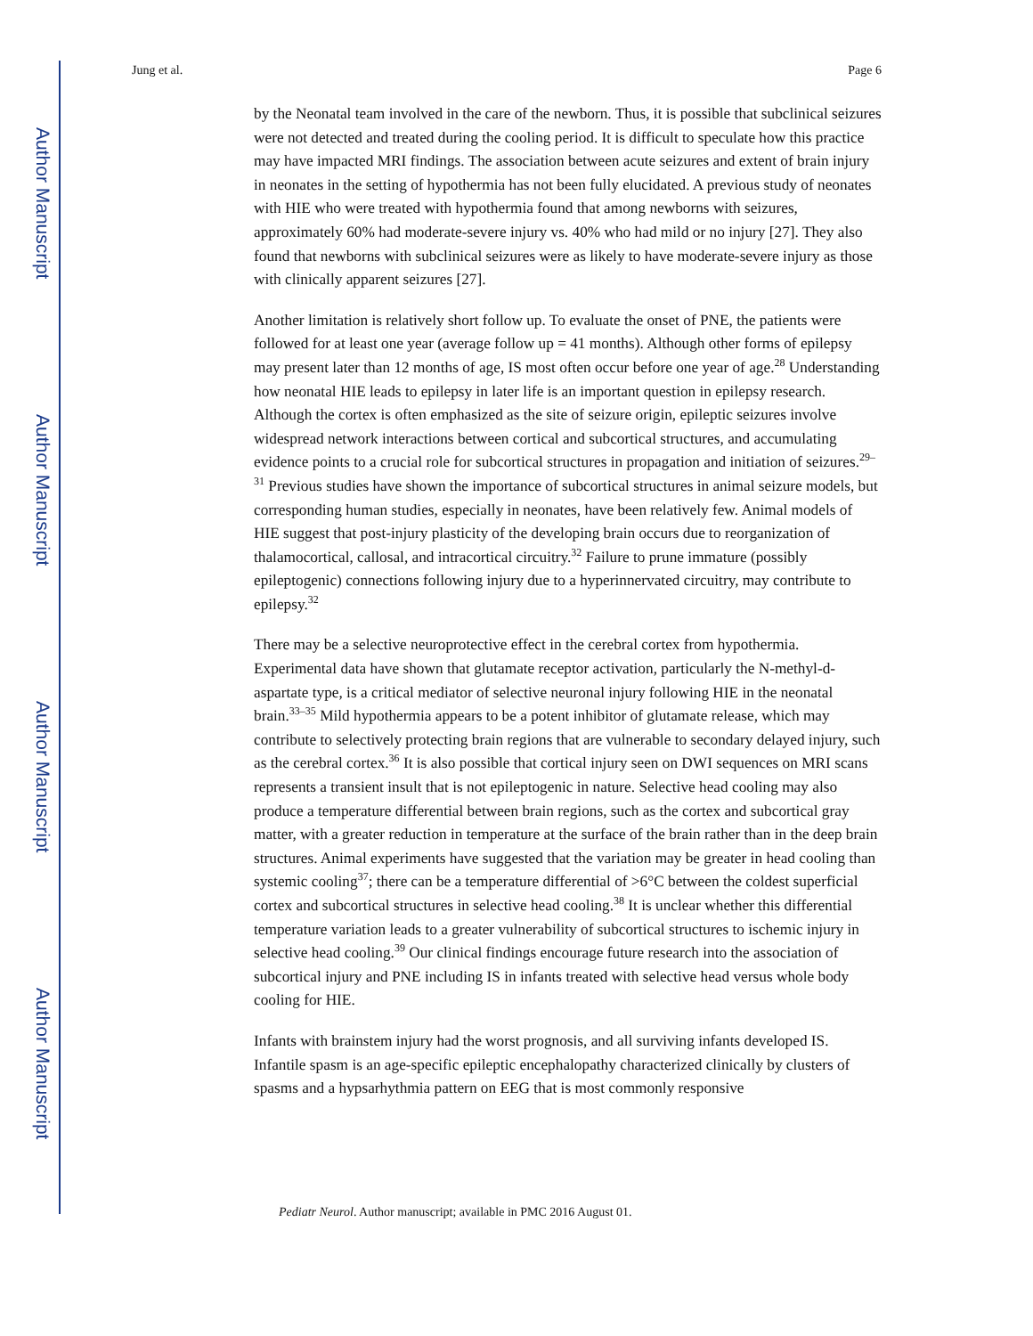Author Manuscript
Author Manuscript
Author Manuscript
Author Manuscript
Jung et al. Page 6
by the Neonatal team involved in the care of the newborn. Thus, it is possible that subclinical seizures were not detected and treated during the cooling period. It is difficult to speculate how this practice may have impacted MRI findings. The association between acute seizures and extent of brain injury in neonates in the setting of hypothermia has not been fully elucidated. A previous study of neonates with HIE who were treated with hypothermia found that among newborns with seizures, approximately 60% had moderate-severe injury vs. 40% who had mild or no injury [27]. They also found that newborns with subclinical seizures were as likely to have moderate-severe injury as those with clinically apparent seizures [27].
Another limitation is relatively short follow up. To evaluate the onset of PNE, the patients were followed for at least one year (average follow up = 41 months). Although other forms of epilepsy may present later than 12 months of age, IS most often occur before one year of age.<sup>28</sup> Understanding how neonatal HIE leads to epilepsy in later life is an important question in epilepsy research. Although the cortex is often emphasized as the site of seizure origin, epileptic seizures involve widespread network interactions between cortical and subcortical structures, and accumulating evidence points to a crucial role for subcortical structures in propagation and initiation of seizures.<sup>29–31</sup> Previous studies have shown the importance of subcortical structures in animal seizure models, but corresponding human studies, especially in neonates, have been relatively few. Animal models of HIE suggest that post-injury plasticity of the developing brain occurs due to reorganization of thalamocortical, callosal, and intracortical circuitry.<sup>32</sup> Failure to prune immature (possibly epileptogenic) connections following injury due to a hyperinnervated circuitry, may contribute to epilepsy.<sup>32</sup>
There may be a selective neuroprotective effect in the cerebral cortex from hypothermia. Experimental data have shown that glutamate receptor activation, particularly the N-methyl-d- aspartate type, is a critical mediator of selective neuronal injury following HIE in the neonatal brain.<sup>33–35</sup> Mild hypothermia appears to be a potent inhibitor of glutamate release, which may contribute to selectively protecting brain regions that are vulnerable to secondary delayed injury, such as the cerebral cortex.<sup>36</sup> It is also possible that cortical injury seen on DWI sequences on MRI scans represents a transient insult that is not epileptogenic in nature. Selective head cooling may also produce a temperature differential between brain regions, such as the cortex and subcortical gray matter, with a greater reduction in temperature at the surface of the brain rather than in the deep brain structures. Animal experiments have suggested that the variation may be greater in head cooling than systemic cooling<sup>37</sup>; there can be a temperature differential of >6°C between the coldest superficial cortex and subcortical structures in selective head cooling.<sup>38</sup> It is unclear whether this differential temperature variation leads to a greater vulnerability of subcortical structures to ischemic injury in selective head cooling.<sup>39</sup> Our clinical findings encourage future research into the association of subcortical injury and PNE including IS in infants treated with selective head versus whole body cooling for HIE.
Infants with brainstem injury had the worst prognosis, and all surviving infants developed IS. Infantile spasm is an age-specific epileptic encephalopathy characterized clinically by clusters of spasms and a hypsarhythmia pattern on EEG that is most commonly responsive
Pediatr Neurol. Author manuscript; available in PMC 2016 August 01.